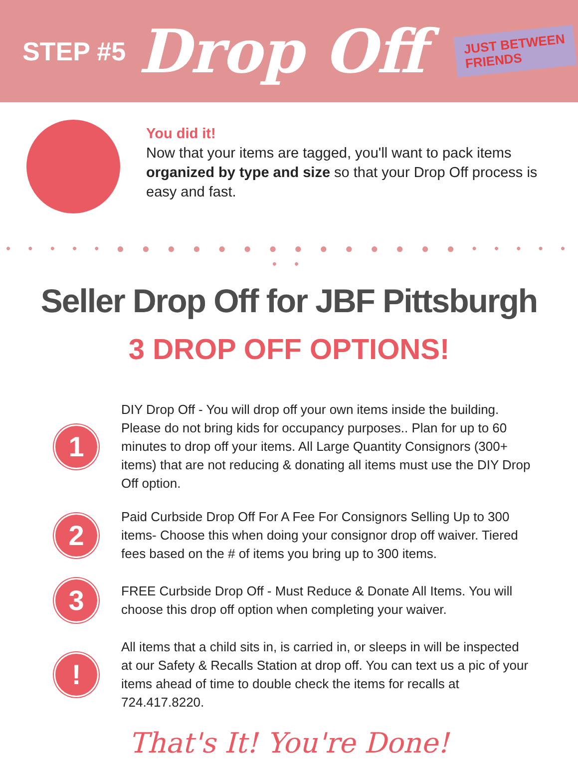STEP #5 Drop Off
JUST BETWEEN
FRIENDS
You did it!
Now that your items are tagged, you'll want to pack items organized by type and size so that your Drop Off process is easy and fast.
• • • • • ● ● ● ● ● ● ● ● ● ● ● ● ● ● • • • • • • •
Seller Drop Off for JBF Pittsburgh
3 DROP OFF OPTIONS!
1
DIY Drop Off - You will drop off your own items inside the building. Please do not bring kids for occupancy purposes.. Plan for up to 60 minutes to drop off your items. All Large Quantity Consignors (300+ items) that are not reducing & donating all items must use the DIY Drop Off option.
2
Paid Curbside Drop Off For A Fee For Consignors Selling Up to 300 items- Choose this when doing your consignor drop off waiver. Tiered fees based on the # of items you bring up to 300 items.
3
FREE Curbside Drop Off - Must Reduce & Donate All Items. You will choose this drop off option when completing your waiver.
!
All items that a child sits in, is carried in, or sleeps in will be inspected at our Safety & Recalls Station at drop off. You can text us a pic of your items ahead of time to double check the items for recalls at 724.417.8220.
That's It! You're Done!